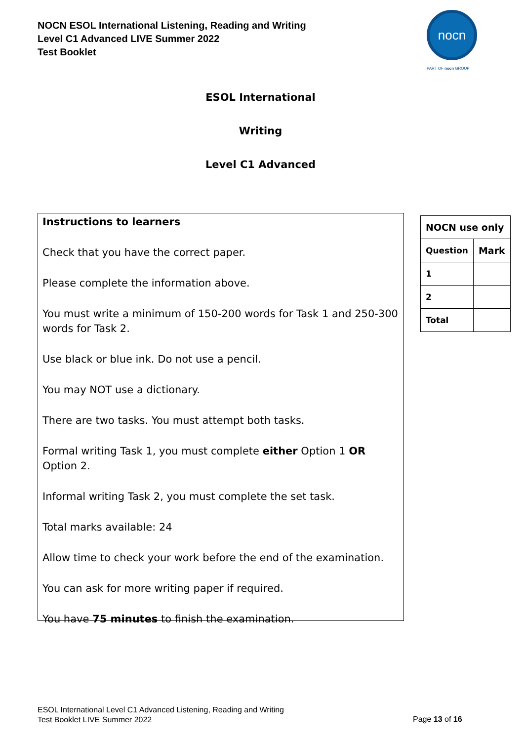NOCN ESOL International Listening, Reading and Writing
Level C1 Advanced LIVE Summer 2022
Test Booklet
nocn
PART OF nocn GROUP
ESOL International
Writing
Level C1 Advanced
Instructions to learners
Check that you have the correct paper.
Please complete the information above.
You must write a minimum of 150-200 words for Task 1 and 250-300 words for Task 2.
Use black or blue ink. Do not use a pencil.
You may NOT use a dictionary.
There are two tasks. You must attempt both tasks.
Formal writing Task 1, you must complete either Option 1 OR Option 2.
Informal writing Task 2, you must complete the set task.
Total marks available: 24
Allow time to check your work before the end of the examination.
You can ask for more writing paper if required.
You have 75 minutes to finish the examination.
| NOCN use only | |
| Question | Mark |
| 1 | |
| 2 | |
| Total | |
ESOL International Level C1 Advanced Listening, Reading and Writing
Test Booklet LIVE Summer 2022
Page 13 of 16